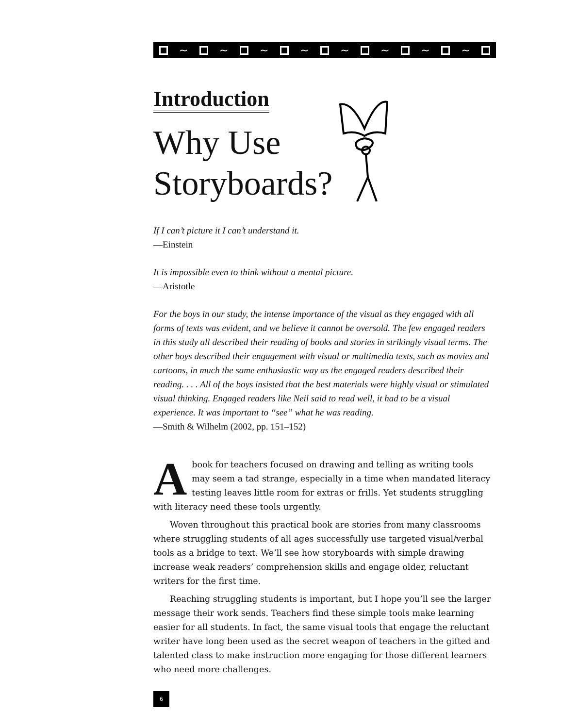~ ~ ~ ~ ~ ~ ~ ~
Introduction
Why Use
Storyboards?
If I can’t picture it I can’t understand it.
—Einstein
It is impossible even to think without a mental picture.
—Aristotle
For the boys in our study, the intense importance of the visual as they engaged with all forms of texts was evident, and we believe it cannot be oversold. The few engaged readers in this study all described their reading of books and stories in strikingly visual terms. The other boys described their engagement with visual or multimedia texts, such as movies and cartoons, in much the same enthusiastic way as the engaged readers described their reading. . . . All of the boys insisted that the best materials were highly visual or stimulated visual thinking. Engaged readers like Neil said to read well, it had to be a visual experience. It was important to “see” what he was reading.
—Smith & Wilhelm (2002, pp. 151–152)
A book for teachers focused on drawing and telling as writing tools may seem a tad strange, especially in a time when mandated literacy testing leaves little room for extras or frills. Yet students struggling with literacy need these tools urgently.
Woven throughout this practical book are stories from many classrooms where struggling students of all ages successfully use targeted visual/verbal tools as a bridge to text. We’ll see how storyboards with simple drawing increase weak readers’ comprehension skills and engage older, reluctant writers for the first time.
Reaching struggling students is important, but I hope you’ll see the larger message their work sends. Teachers find these simple tools make learning easier for all students. In fact, the same visual tools that engage the reluctant writer have long been used as the secret weapon of teachers in the gifted and talented class to make instruction more engaging for those different learners who need more challenges.
6